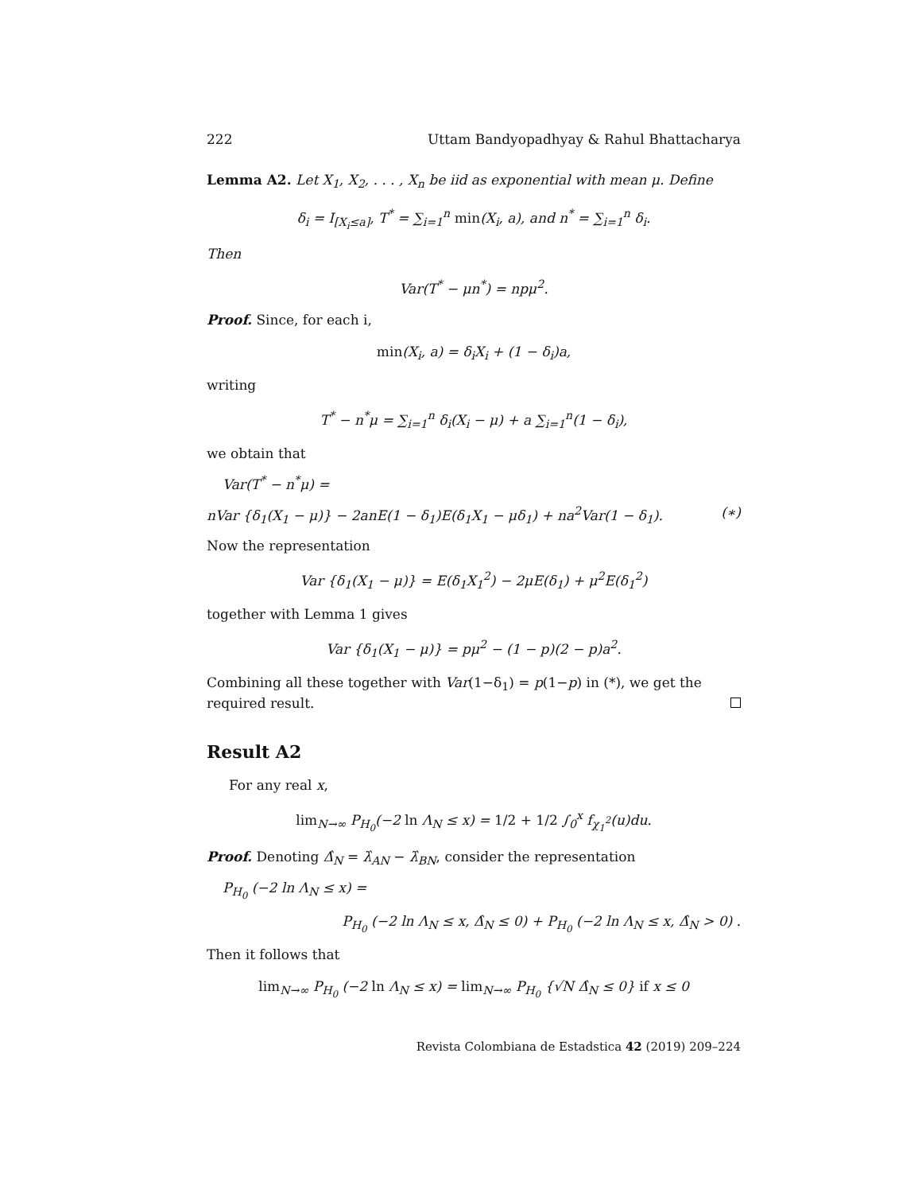222 Uttam Bandyopadhyay & Rahul Bhattacharya
Lemma A2. Let X<sub>1</sub>, X<sub>2</sub>, . . . , X<sub>n</sub> be iid as exponential with mean μ. Define
δ<sub>i</sub> = I<sub>[X<sub>i</sub>≤a]</sub>, T<sup>*</sup> = ∑<sub>i=1</sub><sup>n</sup> min(X<sub>i</sub>, a), and n<sup>*</sup> = ∑<sub>i=1</sub><sup>n</sup> δ<sub>i</sub>.
Then
Var(T<sup>*</sup> − μn<sup>*</sup>) = npμ<sup>2</sup>.
Proof. Since, for each i,
min(X<sub>i</sub>, a) = δ<sub>i</sub>X<sub>i</sub> + (1 − δ<sub>i</sub>)a,
writing
T<sup>*</sup> − n<sup>*</sup>μ = ∑<sub>i=1</sub><sup>n</sup> δ<sub>i</sub>(X<sub>i</sub> − μ) + a ∑<sub>i=1</sub><sup>n</sup>(1 − δ<sub>i</sub>),
we obtain that
Var(T<sup>*</sup> − n<sup>*</sup>μ) =
nVar {δ<sub>1</sub>(X<sub>1</sub> − μ)} − 2anE(1 − δ<sub>1</sub>)E(δ<sub>1</sub>X<sub>1</sub> − μδ<sub>1</sub>) + na<sup>2</sup>Var(1 − δ<sub>1</sub>). (∗)
Now the representation
Var {δ<sub>1</sub>(X<sub>1</sub> − μ)} = E(δ<sub>1</sub>X<sub>1</sub><sup>2</sup>) − 2μE(δ<sub>1</sub>) + μ<sup>2</sup>E(δ<sub>1</sub><sup>2</sup>)
together with Lemma 1 gives
Var {δ<sub>1</sub>(X<sub>1</sub> − μ)} = pμ<sup>2</sup> − (1 − p)(2 − p)a<sup>2</sup>.
Combining all these together with Var(1−δ<sub>1</sub>) = p(1−p) in (*), we get the required result.
Result A2
For any real x,
lim<sub>N→∞</sub> P<sub>H<sub>0</sub></sub>(−2 ln Λ<sub>N</sub> ≤ x) = 1/2 + 1/2 ∫<sub>0</sub><sup>x</sup> f<sub>χ<sub>1</sub><sup>2</sup></sub>(u)du.
Proof. Denoting Δ̂<sub>N</sub> = λ̂<sub>AN</sub> − λ̂<sub>BN</sub>, consider the representation
P<sub>H<sub>0</sub></sub> (−2 ln Λ<sub>N</sub> ≤ x) =
P<sub>H<sub>0</sub></sub> (−2 ln Λ<sub>N</sub> ≤ x, Δ̂<sub>N</sub> ≤ 0) + P<sub>H<sub>0</sub></sub> (−2 ln Λ<sub>N</sub> ≤ x, Δ̂<sub>N</sub> > 0) .
Then it follows that
lim<sub>N→∞</sub> P<sub>H<sub>0</sub></sub> (−2 ln Λ<sub>N</sub> ≤ x) = lim<sub>N→∞</sub> P<sub>H<sub>0</sub></sub> {√N Δ̂<sub>N</sub> ≤ 0} if x ≤ 0
Revista Colombiana de Estadstica 42 (2019) 209–224